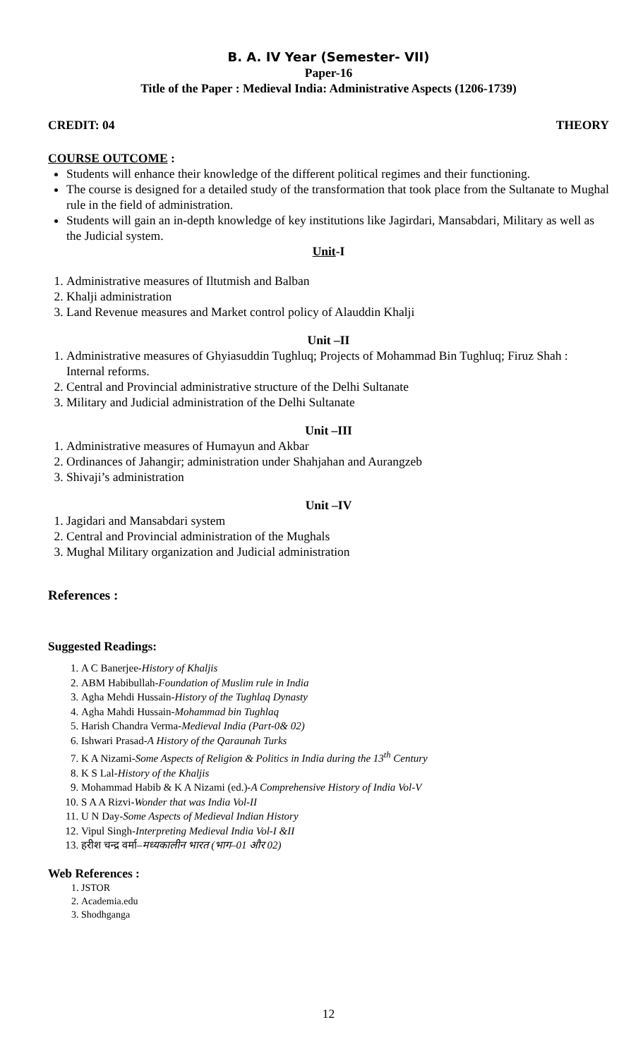B. A. IV Year (Semester- VII)
Paper-16
Title of the Paper : Medieval India: Administrative Aspects (1206-1739)
CREDIT: 04 THEORY
COURSE OUTCOME :
Students will enhance their knowledge of the different political regimes and their functioning.
The course is designed for a detailed study of the transformation that took place from the Sultanate to Mughal rule in the field of administration.
Students will gain an in-depth knowledge of key institutions like Jagirdari, Mansabdari, Military as well as the Judicial system.
Unit-I
1. Administrative measures of Iltutmish and Balban
2. Khalji administration
3. Land Revenue measures and Market control policy of Alauddin Khalji
Unit –II
1. Administrative measures of Ghyiasuddin Tughluq; Projects of Mohammad Bin Tughluq; Firuz Shah : Internal reforms.
2. Central and Provincial administrative structure of the Delhi Sultanate
3. Military and Judicial administration of the Delhi Sultanate
Unit –III
1. Administrative measures of Humayun and Akbar
2. Ordinances of Jahangir; administration under Shahjahan and Aurangzeb
3. Shivaji’s administration
Unit –IV
1. Jagidari and Mansabdari system
2. Central and Provincial administration of the Mughals
3. Mughal Military organization and Judicial administration
References :
Suggested Readings:
1. A C Banerjee-History of Khaljis
2. ABM Habibullah-Foundation of Muslim rule in India
3. Agha Mehdi Hussain-History of the Tughlaq Dynasty
4. Agha Mahdi Hussain-Mohammad bin Tughlaq
5. Harish Chandra Verma-Medieval India (Part-0& 02)
6. Ishwari Prasad-A History of the Qaraunah Turks
7. K A Nizami-Some Aspects of Religion & Politics in India during the 13<sup>th</sup> Century
8. K S Lal-History of the Khaljis
9. Mohammad Habib & K A Nizami (ed.)-A Comprehensive History of India Vol-V
10. S A A Rizvi-Wonder that was India Vol-II
11. U N Day-Some Aspects of Medieval Indian History
12. Vipul Singh-Interpreting Medieval India Vol-I &II
13. हरीश चन्द्र वर्मा–मध्यकालीन भारत (भाग–01 और 02)
Web References :
1. JSTOR
2. Academia.edu
3. Shodhganga
12